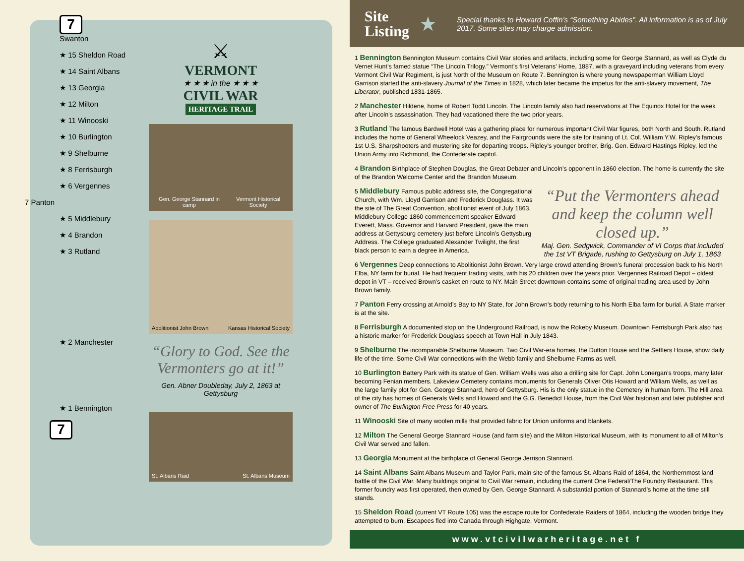7
Swanton
★ 15 Sheldon Road
★ 14 Saint Albans
★ 13 Georgia
★ 12 Milton
★ 11 Winooski
★ 10 Burlington
★ 9 Shelburne
★ 8 Ferrisburgh
★ 6 Vergennes
7 Panton
★ 5 Middlebury
★ 4 Brandon
★ 3 Rutland
★ 2 Manchester
★ 1 Bennington
7
⚔
VERMONT
★ ★ ★ in the ★ ★ ★
CIVIL WAR
HERITAGE TRAIL
Gen. George Stannard in camp Vermont Historical Society
Abolitionist John Brown Kansas Historical Society
“Glory to God. See the Vermonters go at it!”
Gen. Abner Doubleday, July 2, 1863 at Gettysburg
St. Albans Raid St. Albans Museum
Site
Listing
★
Special thanks to Howard Coffin’s “Something Abides”. All information is as of July 2017. Some sites may charge admission.
1 Bennington Bennington Museum contains Civil War stories and artifacts, including some for George Stannard, as well as Clyde du Vernet Hunt’s famed statue “The Lincoln Trilogy.” Vermont’s first Veterans’ Home, 1887, with a graveyard including veterans from every Vermont Civil War Regiment, is just North of the Museum on Route 7. Bennington is where young newspaperman William Lloyd Garrison started the anti-slavery Journal of the Times in 1828, which later became the impetus for the anti-slavery movement, The Liberator, published 1831-1865.
2 Manchester Hildene, home of Robert Todd Lincoln. The Lincoln family also had reservations at The Equinox Hotel for the week after Lincoln’s assassination. They had vacationed there the two prior years.
3 Rutland The famous Bardwell Hotel was a gathering place for numerous important Civil War figures, both North and South. Rutland includes the home of General Wheelock Veazey, and the Fairgrounds were the site for training of Lt. Col. William Y.W. Ripley’s famous 1st U.S. Sharpshooters and mustering site for departing troops. Ripley’s younger brother, Brig. Gen. Edward Hastings Ripley, led the Union Army into Richmond, the Confederate capitol.
4 Brandon Birthplace of Stephen Douglas, the Great Debater and Lincoln’s opponent in 1860 election. The home is currently the site of the Brandon Welcome Center and the Brandon Museum.
“Put the Vermonters ahead and keep the column well closed up.”
Maj. Gen. Sedgwick, Commander of VI Corps that included the 1st VT Brigade, rushing to Gettysburg on July 1, 1863
5 Middlebury Famous public address site, the Congregational Church, with Wm. Lloyd Garrison and Frederick Douglass. It was the site of The Great Convention, abolitionist event of July 1863. Middlebury College 1860 commencement speaker Edward Everett, Mass. Governor and Harvard President, gave the main address at Gettysburg cemetery just before Lincoln’s Gettysburg Address. The College graduated Alexander Twilight, the first black person to earn a degree in America.
6 Vergennes Deep connections to Abolitionist John Brown. Very large crowd attending Brown’s funeral procession back to his North Elba, NY farm for burial. He had frequent trading visits, with his 20 children over the years prior. Vergennes Railroad Depot – oldest depot in VT – received Brown’s casket en route to NY. Main Street downtown contains some of original trading area used by John Brown family.
7 Panton Ferry crossing at Arnold’s Bay to NY State, for John Brown’s body returning to his North Elba farm for burial. A State marker is at the site.
8 Ferrisburgh A documented stop on the Underground Railroad, is now the Rokeby Museum. Downtown Ferrisburgh Park also has a historic marker for Frederick Douglass speech at Town Hall in July 1843.
9 Shelburne The incomparable Shelburne Museum. Two Civil War-era homes, the Dutton House and the Settlers House, show daily life of the time. Some Civil War connections with the Webb family and Shelburne Farms as well.
10 Burlington Battery Park with its statue of Gen. William Wells was also a drilling site for Capt. John Lonergan’s troops, many later becoming Fenian members. Lakeview Cemetery contains monuments for Generals Oliver Otis Howard and William Wells, as well as the large family plot for Gen. George Stannard, hero of Gettysburg. His is the only statue in the Cemetery in human form. The Hill area of the city has homes of Generals Wells and Howard and the G.G. Benedict House, from the Civil War historian and later publisher and owner of The Burlington Free Press for 40 years.
11 Winooski Site of many woolen mills that provided fabric for Union uniforms and blankets.
12 Milton The General George Stannard House (and farm site) and the Milton Historical Museum, with its monument to all of Milton’s Civil War served and fallen.
13 Georgia Monument at the birthplace of General George Jerrison Stannard.
14 Saint Albans Saint Albans Museum and Taylor Park, main site of the famous St. Albans Raid of 1864, the Northernmost land battle of the Civil War. Many buildings original to Civil War remain, including the current One Federal/The Foundry Restaurant. This former foundry was first operated, then owned by Gen. George Stannard. A substantial portion of Stannard’s home at the time still stands.
15 Sheldon Road (current VT Route 105) was the escape route for Confederate Raiders of 1864, including the wooden bridge they attempted to burn. Escapees fled into Canada through Highgate, Vermont.
www.vtcivilwarheritage.net f